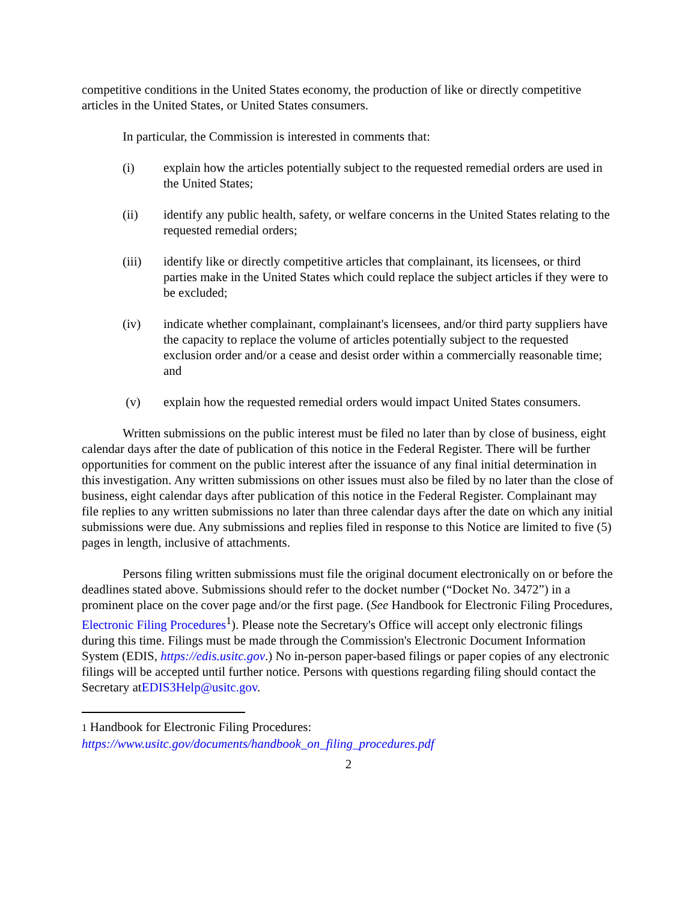competitive conditions in the United States economy, the production of like or directly competitive articles in the United States, or United States consumers.
In particular, the Commission is interested in comments that:
(i) explain how the articles potentially subject to the requested remedial orders are used in the United States;
(ii) identify any public health, safety, or welfare concerns in the United States relating to the requested remedial orders;
(iii) identify like or directly competitive articles that complainant, its licensees, or third parties make in the United States which could replace the subject articles if they were to be excluded;
(iv) indicate whether complainant, complainant's licensees, and/or third party suppliers have the capacity to replace the volume of articles potentially subject to the requested exclusion order and/or a cease and desist order within a commercially reasonable time; and
(v) explain how the requested remedial orders would impact United States consumers.
Written submissions on the public interest must be filed no later than by close of business, eight calendar days after the date of publication of this notice in the Federal Register. There will be further opportunities for comment on the public interest after the issuance of any final initial determination in this investigation. Any written submissions on other issues must also be filed by no later than the close of business, eight calendar days after publication of this notice in the Federal Register. Complainant may file replies to any written submissions no later than three calendar days after the date on which any initial submissions were due. Any submissions and replies filed in response to this Notice are limited to five (5) pages in length, inclusive of attachments.
Persons filing written submissions must file the original document electronically on or before the deadlines stated above. Submissions should refer to the docket number (“Docket No. 3472”) in a prominent place on the cover page and/or the first page. (See Handbook for Electronic Filing Procedures, Electronic Filing Procedures<sup>1</sup>). Please note the Secretary's Office will accept only electronic filings during this time. Filings must be made through the Commission's Electronic Document Information System (EDIS, https://edis.usitc.gov.) No in-person paper-based filings or paper copies of any electronic filings will be accepted until further notice. Persons with questions regarding filing should contact the Secretary atEDIS3Help@usitc.gov.
1 Handbook for Electronic Filing Procedures:
https://www.usitc.gov/documents/handbook_on_filing_procedures.pdf
2